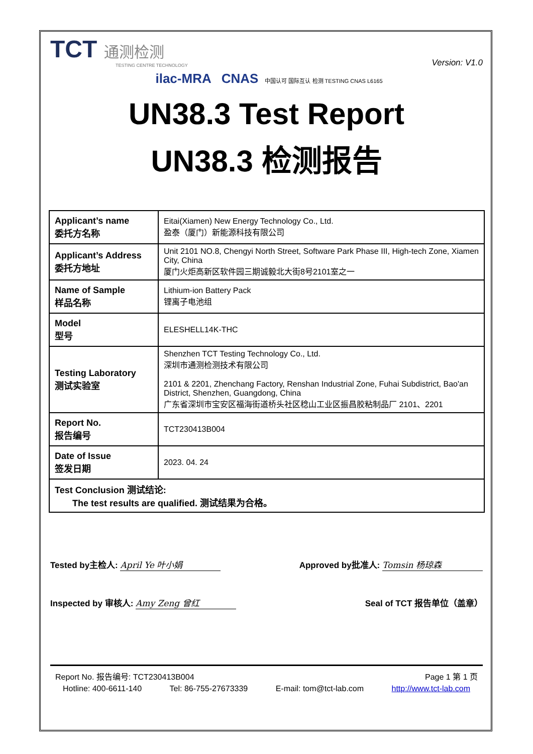TCT 通测检测
TESTING CENTRE TECHNOLOGY
Version: V1.0
ilac-MRA CNAS 中国认可 国际互认 检测 TESTING CNAS L6165
UN38.3 Test Report
UN38.3 检测报告
| Applicant’s name 委托方名称 | Eitai(Xiamen) New Energy Technology Co., Ltd. 盈泰（厦门）新能源科技有限公司 |
| Applicant’s Address 委托方地址 | Unit 2101 NO.8, Chengyi North Street, Software Park Phase III, High-tech Zone, Xiamen City, China 厦门火炬高新区软件园三期诚毅北大街8号2101室之一 |
| Name of Sample 样品名称 | Lithium-ion Battery Pack 锂离子电池组 |
| Model 型号 | ELESHELL14K-THC |
| Testing Laboratory 测试实验室 | Shenzhen TCT Testing Technology Co., Ltd. 深圳市通测检测技术有限公司 2101 & 2201, Zhenchang Factory, Renshan Industrial Zone, Fuhai Subdistrict, Bao'an District, Shenzhen, Guangdong, China 广东省深圳市宝安区福海街道桥头社区稔山工业区振昌胶粘制品厂 2101、2201 |
| Report No. 报告编号 | TCT230413B004 |
| Date of Issue 签发日期 | 2023. 04. 24 |
| Test Conclusion 测试结论: The test results are qualified. 测试结果为合格。 | |
Tested by主检人: April Ye 叶小娟 Approved by批准人: Tomsin 杨琼森
Inspected by 审核人: Amy Zeng 曾红
Seal of TCT 报告单位（盖章）
Report No. 报告编号: TCT230413B004 Page 1 第 1 页
Hotline: 400-6611-140 Tel: 86-755-27673339 E-mail: tom@tct-lab.com http://www.tct-lab.com